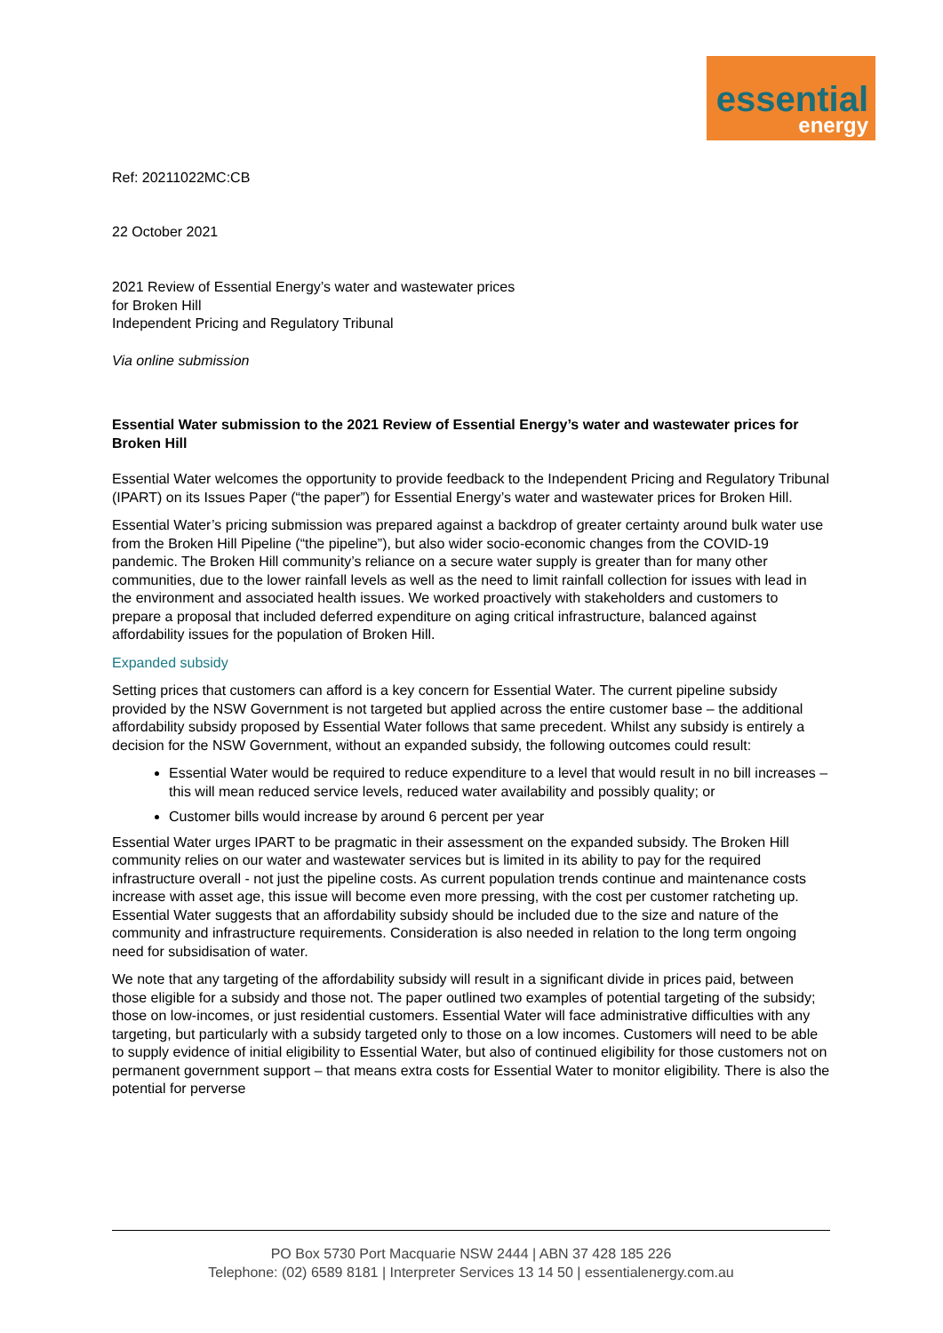essential
energy
Ref: 20211022MC:CB
22 October 2021
2021 Review of Essential Energy’s water and wastewater prices
for Broken Hill
Independent Pricing and Regulatory Tribunal
Via online submission
Essential Water submission to the 2021 Review of Essential Energy’s water and wastewater prices for Broken Hill
Essential Water welcomes the opportunity to provide feedback to the Independent Pricing and Regulatory Tribunal (IPART) on its Issues Paper (“the paper”) for Essential Energy’s water and wastewater prices for Broken Hill.
Essential Water’s pricing submission was prepared against a backdrop of greater certainty around bulk water use from the Broken Hill Pipeline (“the pipeline”), but also wider socio-economic changes from the COVID-19 pandemic. The Broken Hill community’s reliance on a secure water supply is greater than for many other communities, due to the lower rainfall levels as well as the need to limit rainfall collection for issues with lead in the environment and associated health issues. We worked proactively with stakeholders and customers to prepare a proposal that included deferred expenditure on aging critical infrastructure, balanced against affordability issues for the population of Broken Hill.
Expanded subsidy
Setting prices that customers can afford is a key concern for Essential Water. The current pipeline subsidy provided by the NSW Government is not targeted but applied across the entire customer base – the additional affordability subsidy proposed by Essential Water follows that same precedent. Whilst any subsidy is entirely a decision for the NSW Government, without an expanded subsidy, the following outcomes could result:
Essential Water would be required to reduce expenditure to a level that would result in no bill increases – this will mean reduced service levels, reduced water availability and possibly quality; or
Customer bills would increase by around 6 percent per year
Essential Water urges IPART to be pragmatic in their assessment on the expanded subsidy. The Broken Hill community relies on our water and wastewater services but is limited in its ability to pay for the required infrastructure overall - not just the pipeline costs. As current population trends continue and maintenance costs increase with asset age, this issue will become even more pressing, with the cost per customer ratcheting up. Essential Water suggests that an affordability subsidy should be included due to the size and nature of the community and infrastructure requirements. Consideration is also needed in relation to the long term ongoing need for subsidisation of water.
We note that any targeting of the affordability subsidy will result in a significant divide in prices paid, between those eligible for a subsidy and those not. The paper outlined two examples of potential targeting of the subsidy; those on low-incomes, or just residential customers. Essential Water will face administrative difficulties with any targeting, but particularly with a subsidy targeted only to those on a low incomes. Customers will need to be able to supply evidence of initial eligibility to Essential Water, but also of continued eligibility for those customers not on permanent government support – that means extra costs for Essential Water to monitor eligibility. There is also the potential for perverse
PO Box 5730 Port Macquarie NSW 2444 | ABN 37 428 185 226
Telephone: (02) 6589 8181 | Interpreter Services 13 14 50 | essentialenergy.com.au